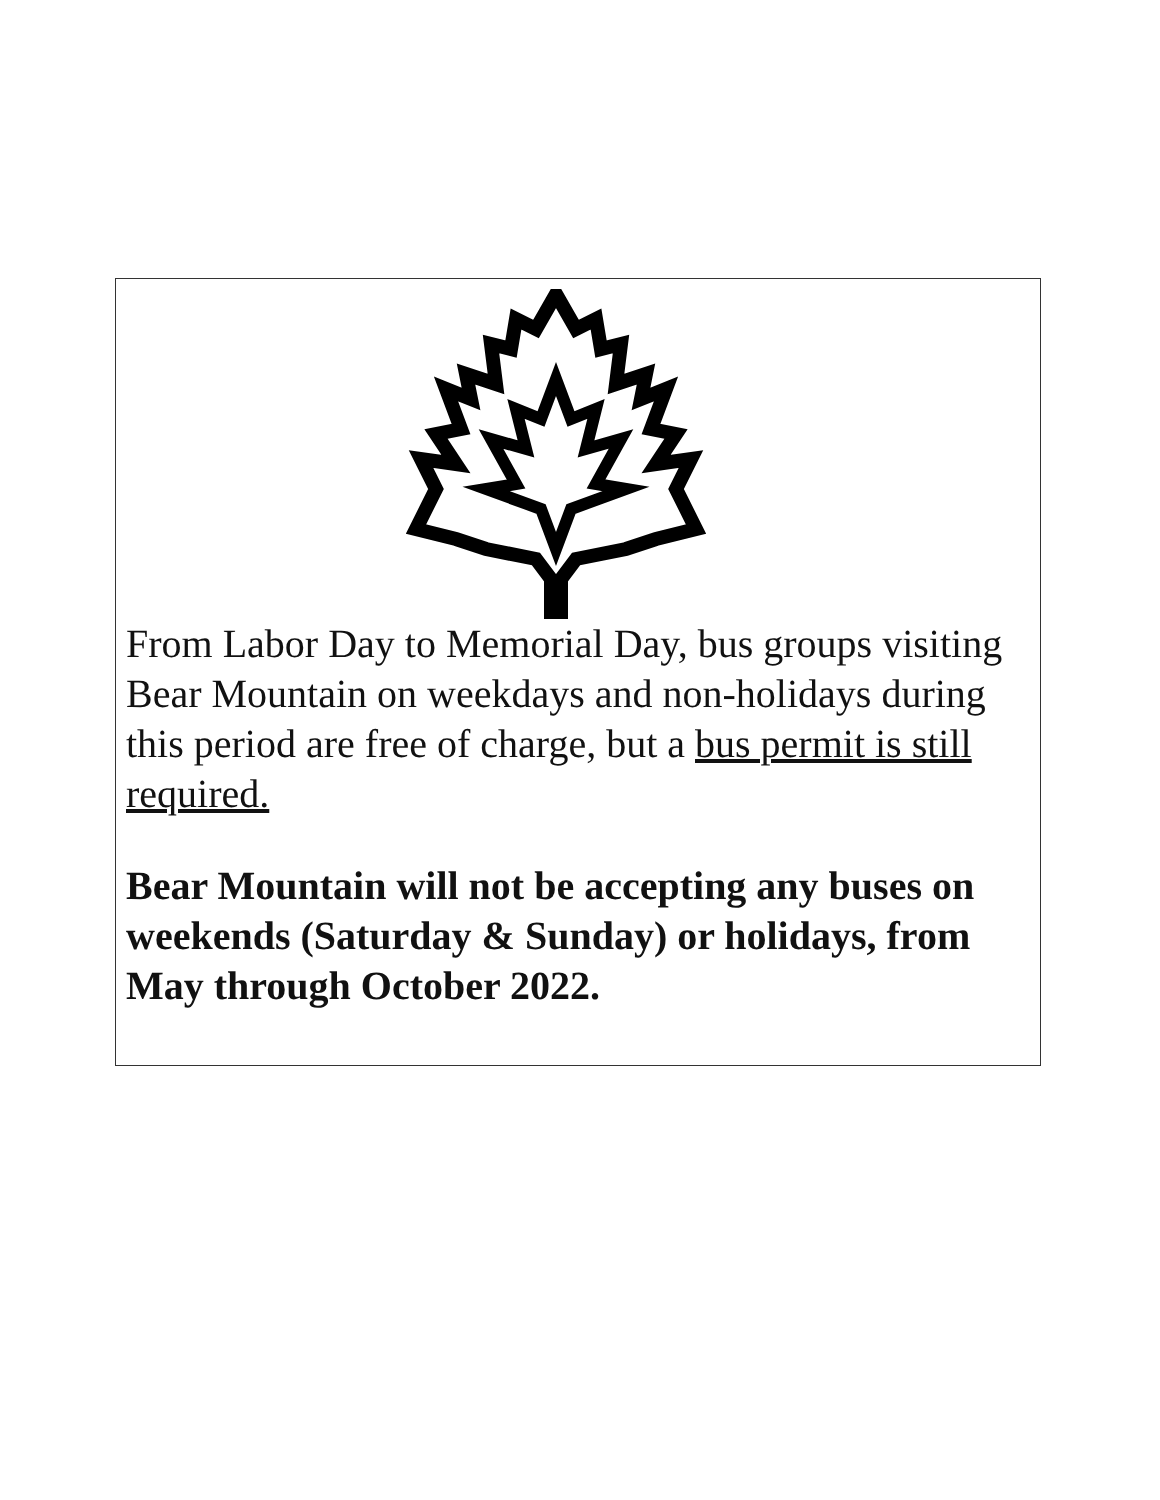From Labor Day to Memorial Day, bus groups visiting Bear Mountain on weekdays and non-holidays during this period are free of charge, but a bus permit is still required.
Bear Mountain will not be accepting any buses on weekends (Saturday & Sunday) or holidays, from May through October 2022.